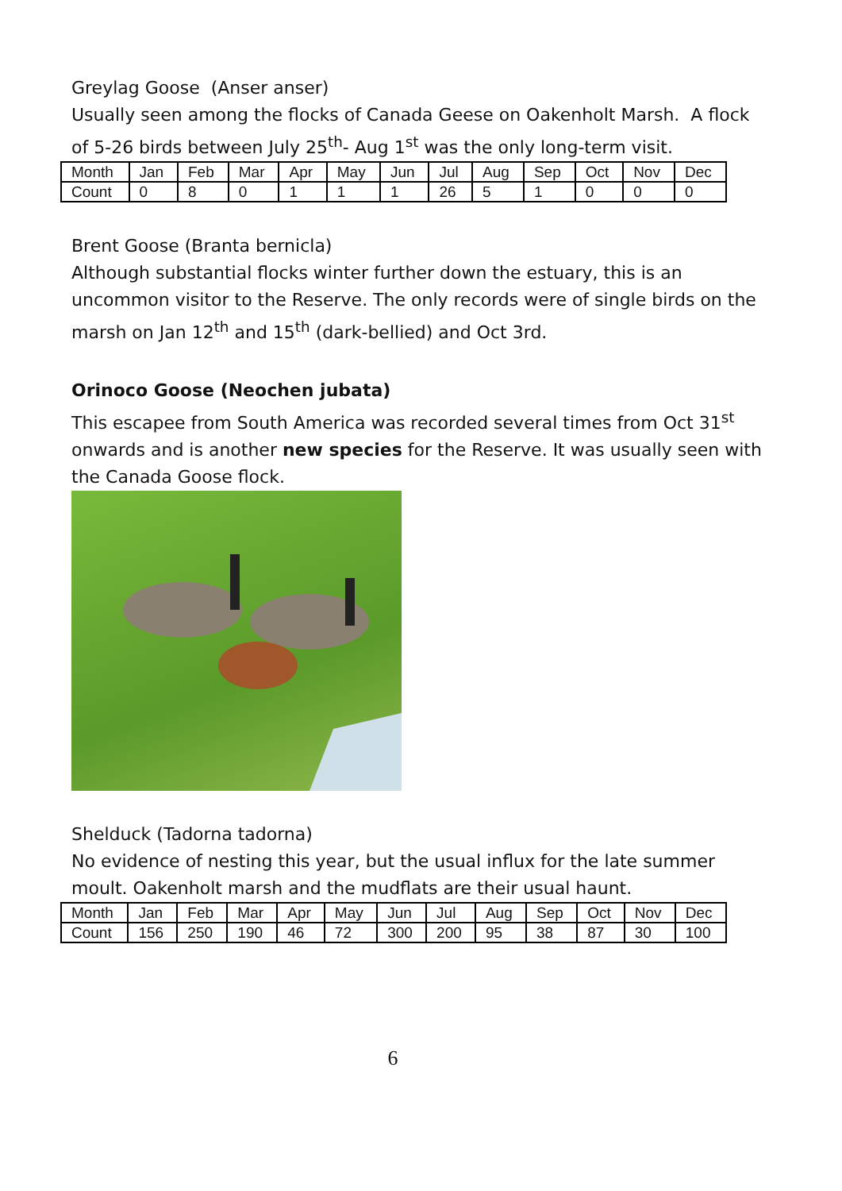Greylag Goose (Anser anser)
Usually seen among the flocks of Canada Geese on Oakenholt Marsh. A flock of 5-26 birds between July 25<sup>th</sup>- Aug 1<sup>st</sup> was the only long-term visit.
| Month | Jan | Feb | Mar | Apr | May | Jun | Jul | Aug | Sep | Oct | Nov | Dec |
| Count | 0 | 8 | 0 | 1 | 1 | 1 | 26 | 5 | 1 | 0 | 0 | 0 |
Brent Goose (Branta bernicla)
Although substantial flocks winter further down the estuary, this is an uncommon visitor to the Reserve. The only records were of single birds on the marsh on Jan 12<sup>th</sup> and 15<sup>th</sup> (dark-bellied) and Oct 3rd.
Orinoco Goose (Neochen jubata)
This escapee from South America was recorded several times from Oct 31<sup>st</sup> onwards and is another new species for the Reserve. It was usually seen with the Canada Goose flock.
Shelduck (Tadorna tadorna)
No evidence of nesting this year, but the usual influx for the late summer moult. Oakenholt marsh and the mudflats are their usual haunt.
| Month | Jan | Feb | Mar | Apr | May | Jun | Jul | Aug | Sep | Oct | Nov | Dec |
| Count | 156 | 250 | 190 | 46 | 72 | 300 | 200 | 95 | 38 | 87 | 30 | 100 |
6